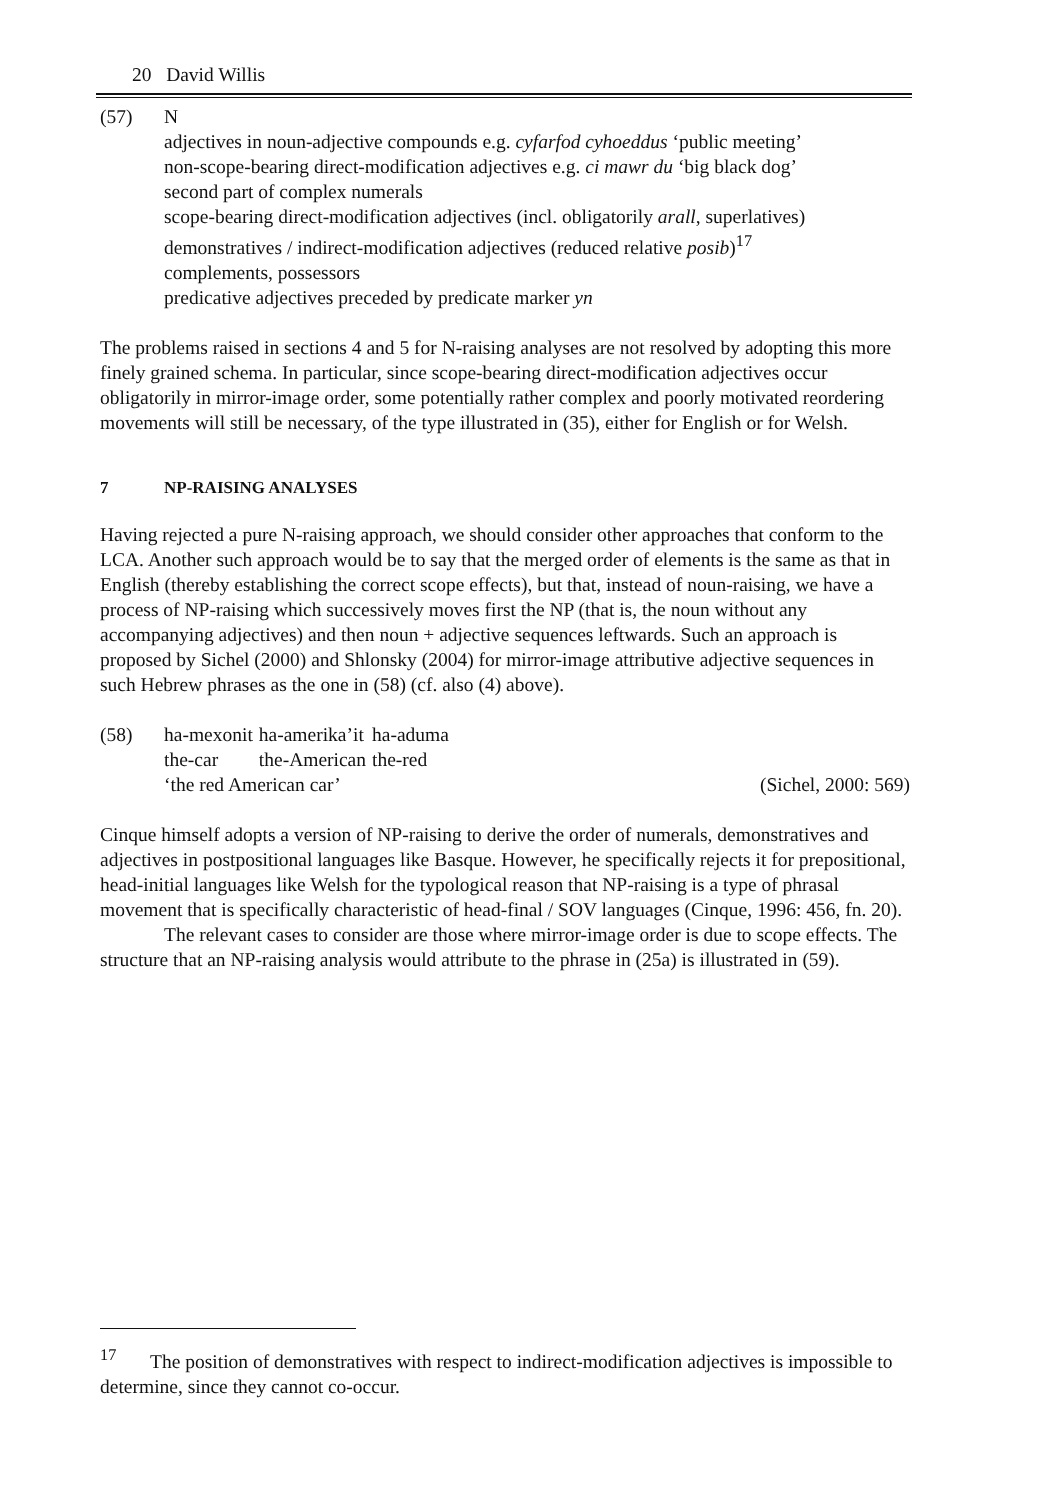20 David Willis
(57) N
adjectives in noun-adjective compounds e.g. cyfarfod cyhoeddus ‘public meeting’
non-scope-bearing direct-modification adjectives e.g. ci mawr du ‘big black dog’
second part of complex numerals
scope-bearing direct-modification adjectives (incl. obligatorily arall, superlatives)
demonstratives / indirect-modification adjectives (reduced relative posib)<sup>17</sup>
complements, possessors
predicative adjectives preceded by predicate marker yn
The problems raised in sections 4 and 5 for N-raising analyses are not resolved by adopting this more finely grained schema. In particular, since scope-bearing direct-modification adjectives occur obligatorily in mirror-image order, some potentially rather complex and poorly motivated reordering movements will still be necessary, of the type illustrated in (35), either for English or for Welsh.
7 NP-RAISING ANALYSES
Having rejected a pure N-raising approach, we should consider other approaches that conform to the LCA. Another such approach would be to say that the merged order of elements is the same as that in English (thereby establishing the correct scope effects), but that, instead of noun-raising, we have a process of NP-raising which successively moves first the NP (that is, the noun without any accompanying adjectives) and then noun + adjective sequences leftwards. Such an approach is proposed by Sichel (2000) and Shlonsky (2004) for mirror-image attributive adjective sequences in such Hebrew phrases as the one in (58) (cf. also (4) above).
(58)
| ha-mexonit | ha-amerika’it | ha-aduma |
| the-car | the-American | the-red |
‘the red American car’ (Sichel, 2000: 569)
Cinque himself adopts a version of NP-raising to derive the order of numerals, demonstratives and adjectives in postpositional languages like Basque. However, he specifically rejects it for prepositional, head-initial languages like Welsh for the typological reason that NP-raising is a type of phrasal movement that is specifically characteristic of head-final / SOV languages (Cinque, 1996: 456, fn. 20).
The relevant cases to consider are those where mirror-image order is due to scope effects. The structure that an NP-raising analysis would attribute to the phrase in (25a) is illustrated in (59).
<sup>17</sup> The position of demonstratives with respect to indirect-modification adjectives is impossible to determine, since they cannot co-occur.